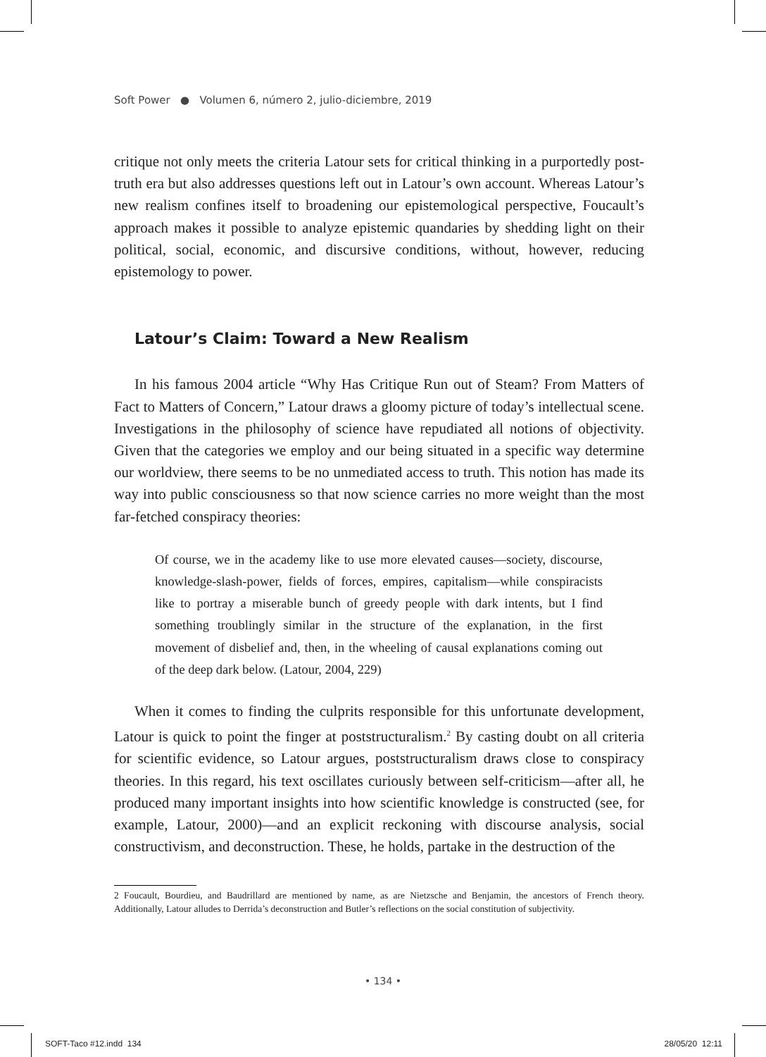Soft Power ● Volumen 6, número 2, julio-diciembre, 2019
critique not only meets the criteria Latour sets for critical thinking in a purportedly post-truth era but also addresses questions left out in Latour’s own account. Whereas Latour’s new realism confines itself to broadening our epistemological perspective, Foucault’s approach makes it possible to analyze epistemic quandaries by shedding light on their political, social, economic, and discursive conditions, without, however, reducing epistemology to power.
Latour’s Claim: Toward a New Realism
In his famous 2004 article “Why Has Critique Run out of Steam? From Matters of Fact to Matters of Concern,” Latour draws a gloomy picture of today’s intellectual scene. Investigations in the philosophy of science have repudiated all notions of objectivity. Given that the categories we employ and our being situated in a specific way determine our worldview, there seems to be no unmediated access to truth. This notion has made its way into public consciousness so that now science carries no more weight than the most far-fetched conspiracy theories:
Of course, we in the academy like to use more elevated causes—society, discourse, knowledge-slash-power, fields of forces, empires, capitalism—while conspiracists like to portray a miserable bunch of greedy people with dark intents, but I find something troublingly similar in the structure of the explanation, in the first movement of disbelief and, then, in the wheeling of causal explanations coming out of the deep dark below. (Latour, 2004, 229)
When it comes to finding the culprits responsible for this unfortunate development, Latour is quick to point the finger at poststructuralism.<sup>2</sup> By casting doubt on all criteria for scientific evidence, so Latour argues, poststructuralism draws close to conspiracy theories. In this regard, his text oscillates curiously between self-criticism—after all, he produced many important insights into how scientific knowledge is constructed (see, for example, Latour, 2000)—and an explicit reckoning with discourse analysis, social constructivism, and deconstruction. These, he holds, partake in the destruction of the
2 Foucault, Bourdieu, and Baudrillard are mentioned by name, as are Nietzsche and Benjamin, the ancestors of French theory. Additionally, Latour alludes to Derrida’s deconstruction and Butler’s reflections on the social constitution of subjectivity.
• 134 •
SOFT-Taco #12.indd 134 28/05/20 12:11